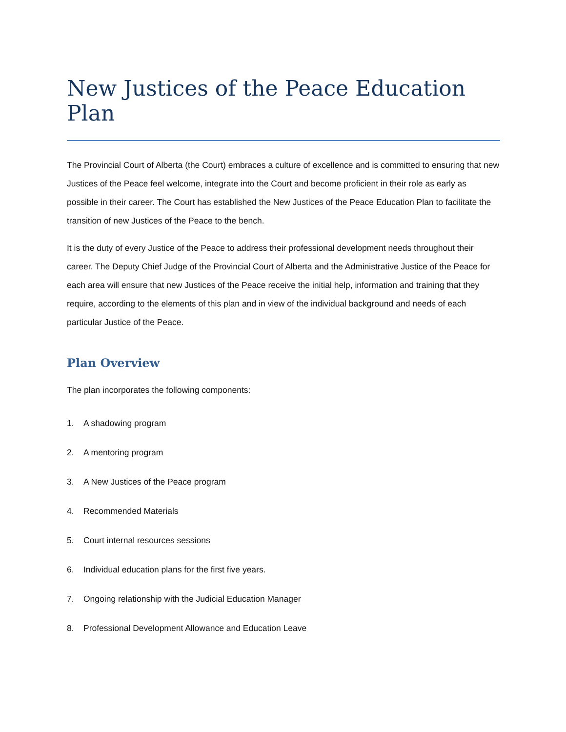New Justices of the Peace Education Plan
The Provincial Court of Alberta (the Court) embraces a culture of excellence and is committed to ensuring that new Justices of the Peace feel welcome, integrate into the Court and become proficient in their role as early as possible in their career. The Court has established the New Justices of the Peace Education Plan to facilitate the transition of new Justices of the Peace to the bench.
It is the duty of every Justice of the Peace to address their professional development needs throughout their career. The Deputy Chief Judge of the Provincial Court of Alberta and the Administrative Justice of the Peace for each area will ensure that new Justices of the Peace receive the initial help, information and training that they require, according to the elements of this plan and in view of the individual background and needs of each particular Justice of the Peace.
Plan Overview
The plan incorporates the following components:
1. A shadowing program
2. A mentoring program
3. A New Justices of the Peace program
4. Recommended Materials
5. Court internal resources sessions
6. Individual education plans for the first five years.
7. Ongoing relationship with the Judicial Education Manager
8. Professional Development Allowance and Education Leave